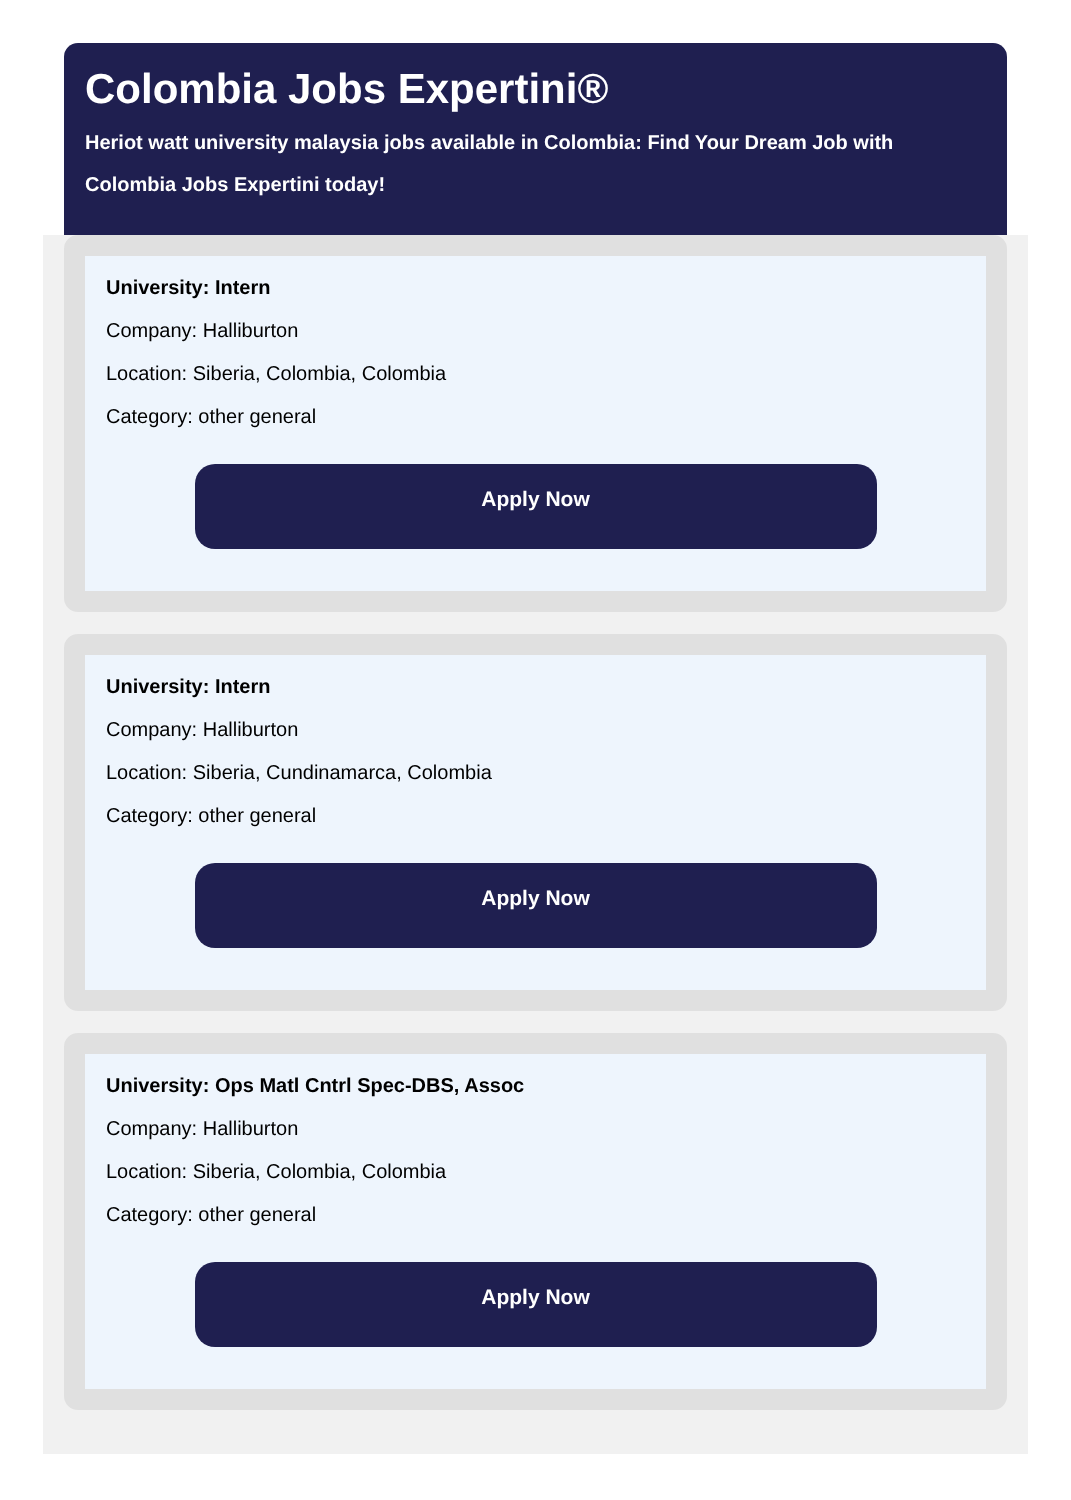Colombia Jobs Expertini®
Heriot watt university malaysia jobs available in Colombia: Find Your Dream Job with Colombia Jobs Expertini today!
University: Intern
Company: Halliburton
Location: Siberia, Colombia, Colombia
Category: other general
Apply Now
University: Intern
Company: Halliburton
Location: Siberia, Cundinamarca, Colombia
Category: other general
Apply Now
University: Ops Matl Cntrl Spec-DBS, Assoc
Company: Halliburton
Location: Siberia, Colombia, Colombia
Category: other general
Apply Now